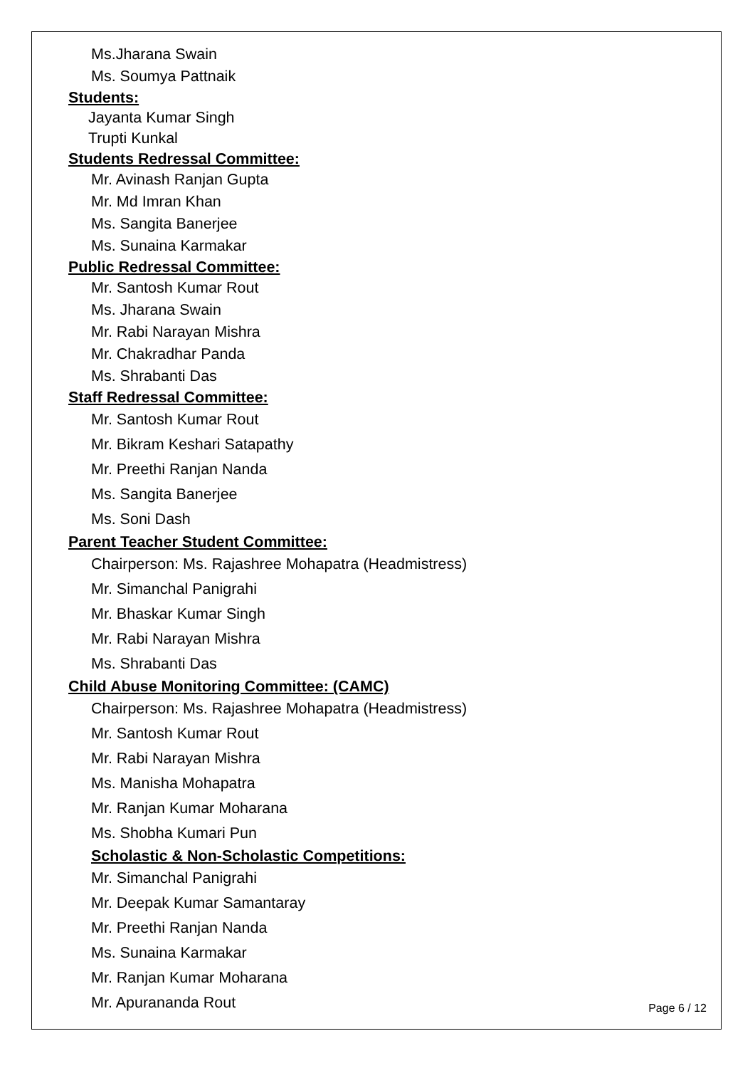Ms.Jharana Swain
Ms. Soumya Pattnaik
Students:
Jayanta Kumar Singh
Trupti Kunkal
Students Redressal Committee:
Mr. Avinash Ranjan Gupta
Mr. Md Imran Khan
Ms. Sangita Banerjee
Ms. Sunaina Karmakar
Public Redressal Committee:
Mr. Santosh Kumar Rout
Ms. Jharana Swain
Mr. Rabi Narayan Mishra
Mr. Chakradhar Panda
Ms. Shrabanti Das
Staff Redressal Committee:
Mr. Santosh Kumar Rout
Mr. Bikram Keshari Satapathy
Mr. Preethi Ranjan Nanda
Ms. Sangita Banerjee
Ms. Soni Dash
Parent Teacher Student Committee:
Chairperson: Ms. Rajashree Mohapatra (Headmistress)
Mr. Simanchal Panigrahi
Mr. Bhaskar Kumar Singh
Mr. Rabi Narayan Mishra
Ms. Shrabanti Das
Child Abuse Monitoring Committee: (CAMC)
Chairperson: Ms. Rajashree Mohapatra (Headmistress)
Mr. Santosh Kumar Rout
Mr. Rabi Narayan Mishra
Ms. Manisha Mohapatra
Mr. Ranjan Kumar Moharana
Ms. Shobha Kumari Pun
Scholastic & Non-Scholastic Competitions:
Mr. Simanchal Panigrahi
Mr. Deepak Kumar Samantaray
Mr. Preethi Ranjan Nanda
Ms. Sunaina Karmakar
Mr. Ranjan Kumar Moharana
Mr. Apurananda Rout
Page 6 / 12